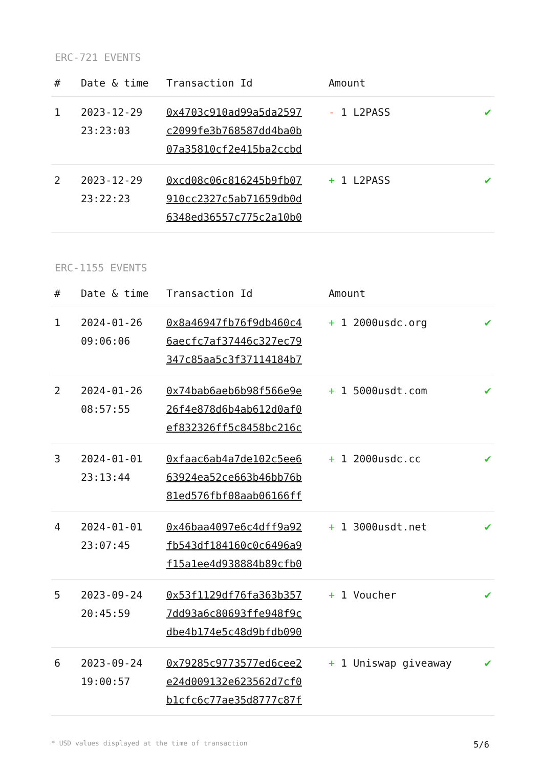ERC-721 EVENTS
| # | Date & time | Transaction Id | Amount | |
| --- | --- | --- | --- | --- |
| 1 | 2023-12-29 23:23:03 | 0x4703c910ad99a5da2597 c2099fe3b768587dd4ba0b 07a35810cf2e415ba2ccbd | - 1 L2PASS | ✔ |
| 2 | 2023-12-29 23:22:23 | 0xcd08c06c816245b9fb07 910cc2327c5ab71659db0d 6348ed36557c775c2a10b0 | + 1 L2PASS | ✔ |
ERC-1155 EVENTS
| # | Date & time | Transaction Id | Amount | |
| --- | --- | --- | --- | --- |
| 1 | 2024-01-26 09:06:06 | 0x8a46947fb76f9db460c4 6aecfc7af37446c327ec79 347c85aa5c3f37114184b7 | + 1 2000usdc.org | ✔ |
| 2 | 2024-01-26 08:57:55 | 0x74bab6aeb6b98f566e9e 26f4e878d6b4ab612d0af0 ef832326ff5c8458bc216c | + 1 5000usdt.com | ✔ |
| 3 | 2024-01-01 23:13:44 | 0xfaac6ab4a7de102c5ee6 63924ea52ce663b46bb76b 81ed576fbf08aab06166ff | + 1 2000usdc.cc | ✔ |
| 4 | 2024-01-01 23:07:45 | 0x46baa4097e6c4dff9a92 fb543df184160c0c6496a9 f15a1ee4d938884b89cfb0 | + 1 3000usdt.net | ✔ |
| 5 | 2023-09-24 20:45:59 | 0x53f1129df76fa363b357 7dd93a6c80693ffe948f9c dbe4b174e5c48d9bfdb090 | + 1 Voucher | ✔ |
| 6 | 2023-09-24 19:00:57 | 0x79285c9773577ed6cee2 e24d009132e623562d7cf0 b1cfc6c77ae35d8777c87f | + 1 Uniswap giveaway | ✔ |
* USD values displayed at the time of transaction 5/6